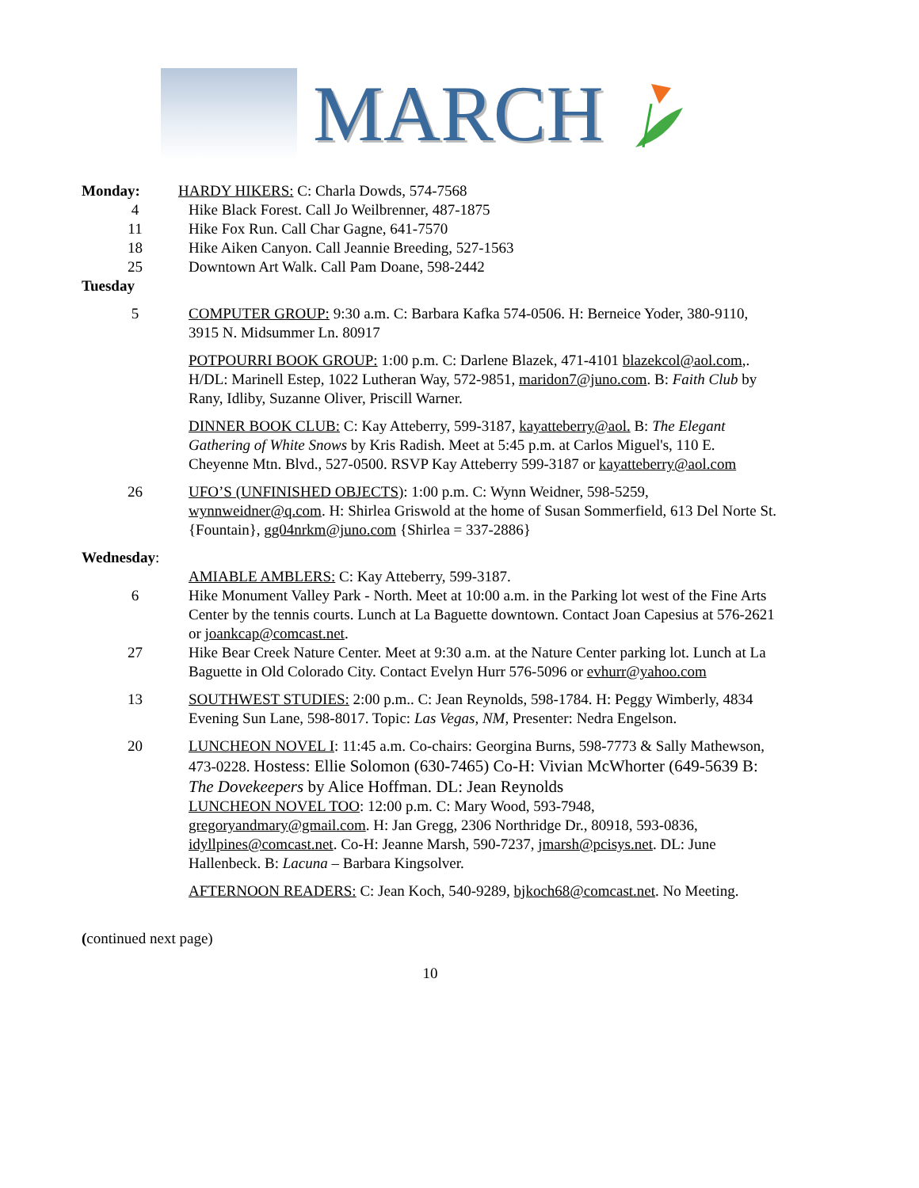MARCH
Monday: HARDY HIKERS: C: Charla Dowds, 574-7568
4 Hike Black Forest. Call Jo Weilbrenner, 487-1875
11 Hike Fox Run. Call Char Gagne, 641-7570
18 Hike Aiken Canyon. Call Jeannie Breeding, 527-1563
25 Downtown Art Walk. Call Pam Doane, 598-2442
Tuesday
5 COMPUTER GROUP: 9:30 a.m. C: Barbara Kafka 574-0506. H: Berneice Yoder, 380-9110, 3915 N. Midsummer Ln. 80917
POTPOURRI BOOK GROUP: 1:00 p.m. C: Darlene Blazek, 471-4101 blazekcol@aol.com,. H/DL: Marinell Estep, 1022 Lutheran Way, 572-9851, maridon7@juno.com. B: Faith Club by Rany, Idliby, Suzanne Oliver, Priscill Warner.
DINNER BOOK CLUB: C: Kay Atteberry, 599-3187, kayatteberry@aol. B: The Elegant Gathering of White Snows by Kris Radish. Meet at 5:45 p.m. at Carlos Miguel's, 110 E. Cheyenne Mtn. Blvd., 527-0500. RSVP Kay Atteberry 599-3187 or kayatteberry@aol.com
26 UFO’S (UNFINISHED OBJECTS): 1:00 p.m. C: Wynn Weidner, 598-5259, wynnweidner@q.com. H: Shirlea Griswold at the home of Susan Sommerfield, 613 Del Norte St. {Fountain}, gg04nrkm@juno.com {Shirlea = 337-2886}
Wednesday:
AMIABLE AMBLERS: C: Kay Atteberry, 599-3187.
6 Hike Monument Valley Park - North. Meet at 10:00 a.m. in the Parking lot west of the Fine Arts Center by the tennis courts. Lunch at La Baguette downtown. Contact Joan Capesius at 576-2621 or joankcap@comcast.net.
27 Hike Bear Creek Nature Center. Meet at 9:30 a.m. at the Nature Center parking lot. Lunch at La Baguette in Old Colorado City. Contact Evelyn Hurr 576-5096 or evhurr@yahoo.com
13 SOUTHWEST STUDIES: 2:00 p.m.. C: Jean Reynolds, 598-1784. H: Peggy Wimberly, 4834 Evening Sun Lane, 598-8017. Topic: Las Vegas, NM, Presenter: Nedra Engelson.
20 LUNCHEON NOVEL I: 11:45 a.m. Co-chairs: Georgina Burns, 598-7773 & Sally Mathewson, 473-0228. Hostess: Ellie Solomon (630-7465) Co-H: Vivian McWhorter (649-5639 B: The Dovekeepers by Alice Hoffman. DL: Jean Reynolds
LUNCHEON NOVEL TOO: 12:00 p.m. C: Mary Wood, 593-7948, gregoryandmary@gmail.com. H: Jan Gregg, 2306 Northridge Dr., 80918, 593-0836, idyllpines@comcast.net. Co-H: Jeanne Marsh, 590-7237, jmarsh@pcisys.net. DL: June Hallenbeck. B: Lacuna – Barbara Kingsolver.
AFTERNOON READERS: C: Jean Koch, 540-9289, bjkoch68@comcast.net. No Meeting.
(continued next page)
10